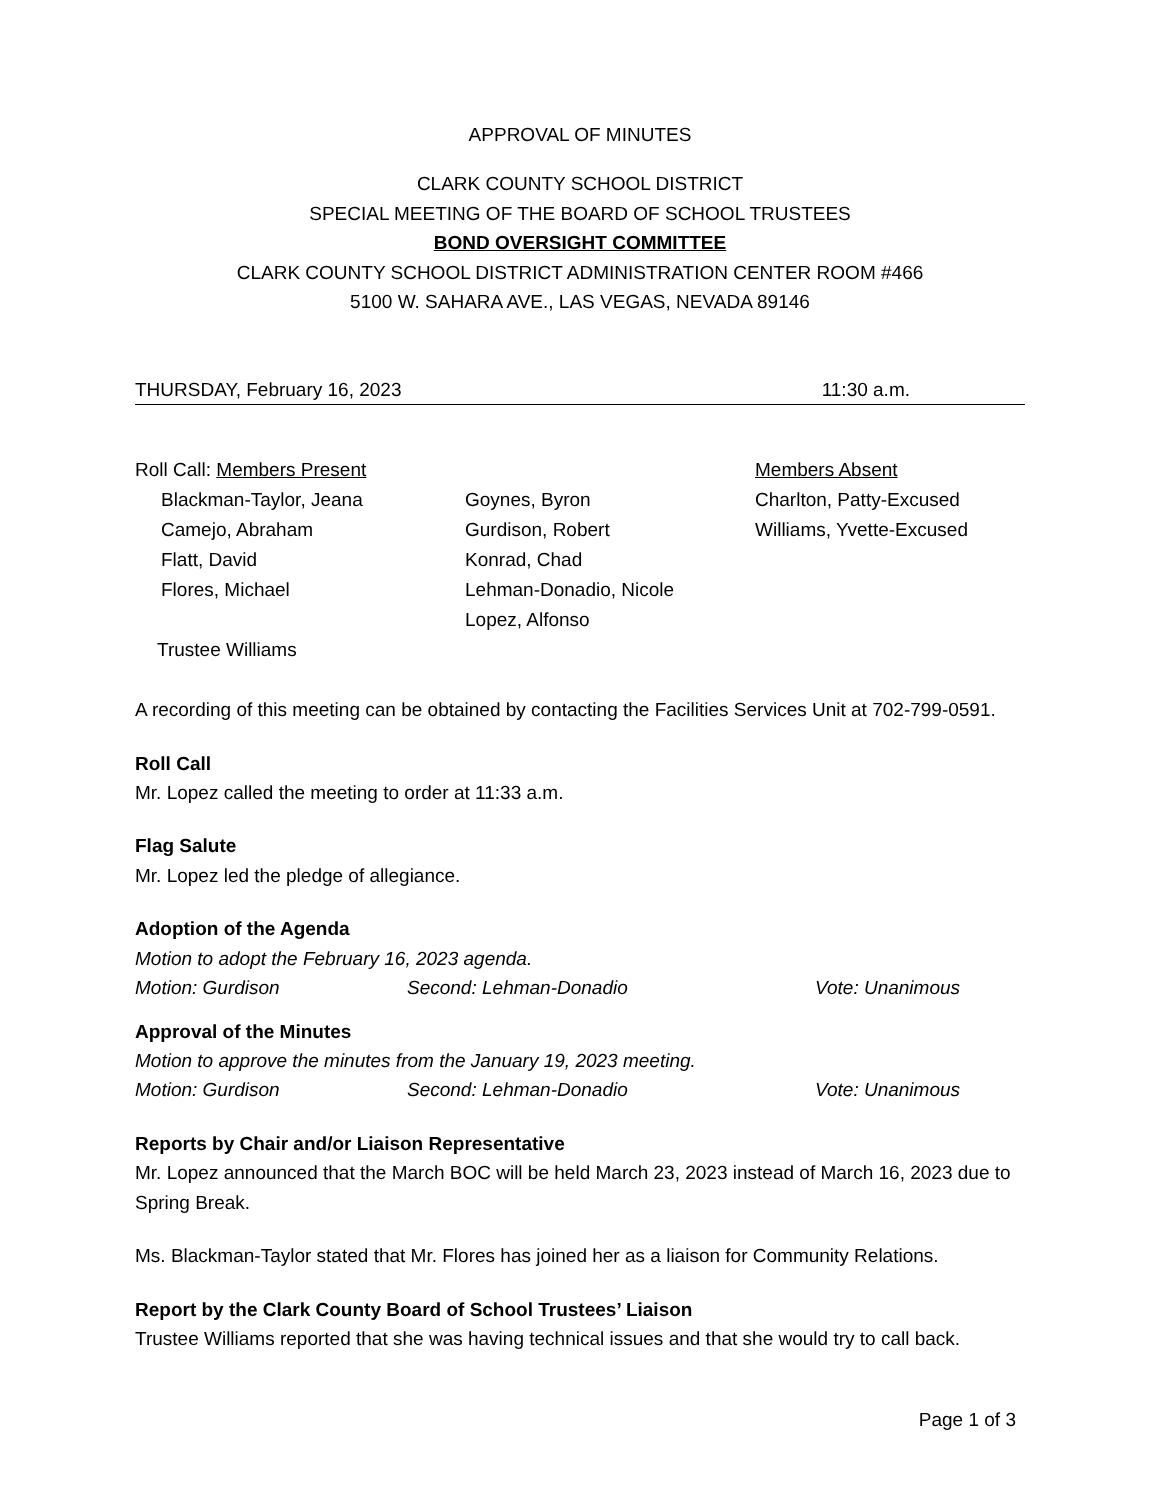APPROVAL OF MINUTES
CLARK COUNTY SCHOOL DISTRICT
SPECIAL MEETING OF THE BOARD OF SCHOOL TRUSTEES
BOND OVERSIGHT COMMITTEE
CLARK COUNTY SCHOOL DISTRICT ADMINISTRATION CENTER ROOM #466
5100 W. SAHARA AVE., LAS VEGAS, NEVADA 89146
THURSDAY, February 16, 2023 11:30 a.m.
Roll Call: Members Present
Members Absent
Blackman-Taylor, Jeana
Goynes, Byron
Charlton, Patty-Excused
Camejo, Abraham
Gurdison, Robert
Williams, Yvette-Excused
Flatt, David
Konrad, Chad
Flores, Michael
Lehman-Donadio, Nicole
Lopez, Alfonso
Trustee Williams
A recording of this meeting can be obtained by contacting the Facilities Services Unit at 702-799-0591.
Roll Call
Mr. Lopez called the meeting to order at 11:33 a.m.
Flag Salute
Mr. Lopez led the pledge of allegiance.
Adoption of the Agenda
Motion to adopt the February 16, 2023 agenda.
Motion: Gurdison Second: Lehman-Donadio Vote: Unanimous
Approval of the Minutes
Motion to approve the minutes from the January 19, 2023 meeting.
Motion: Gurdison Second: Lehman-Donadio Vote: Unanimous
Reports by Chair and/or Liaison Representative
Mr. Lopez announced that the March BOC will be held March 23, 2023 instead of March 16, 2023 due to Spring Break.
Ms. Blackman-Taylor stated that Mr. Flores has joined her as a liaison for Community Relations.
Report by the Clark County Board of School Trustees’ Liaison
Trustee Williams reported that she was having technical issues and that she would try to call back.
Page 1 of 3